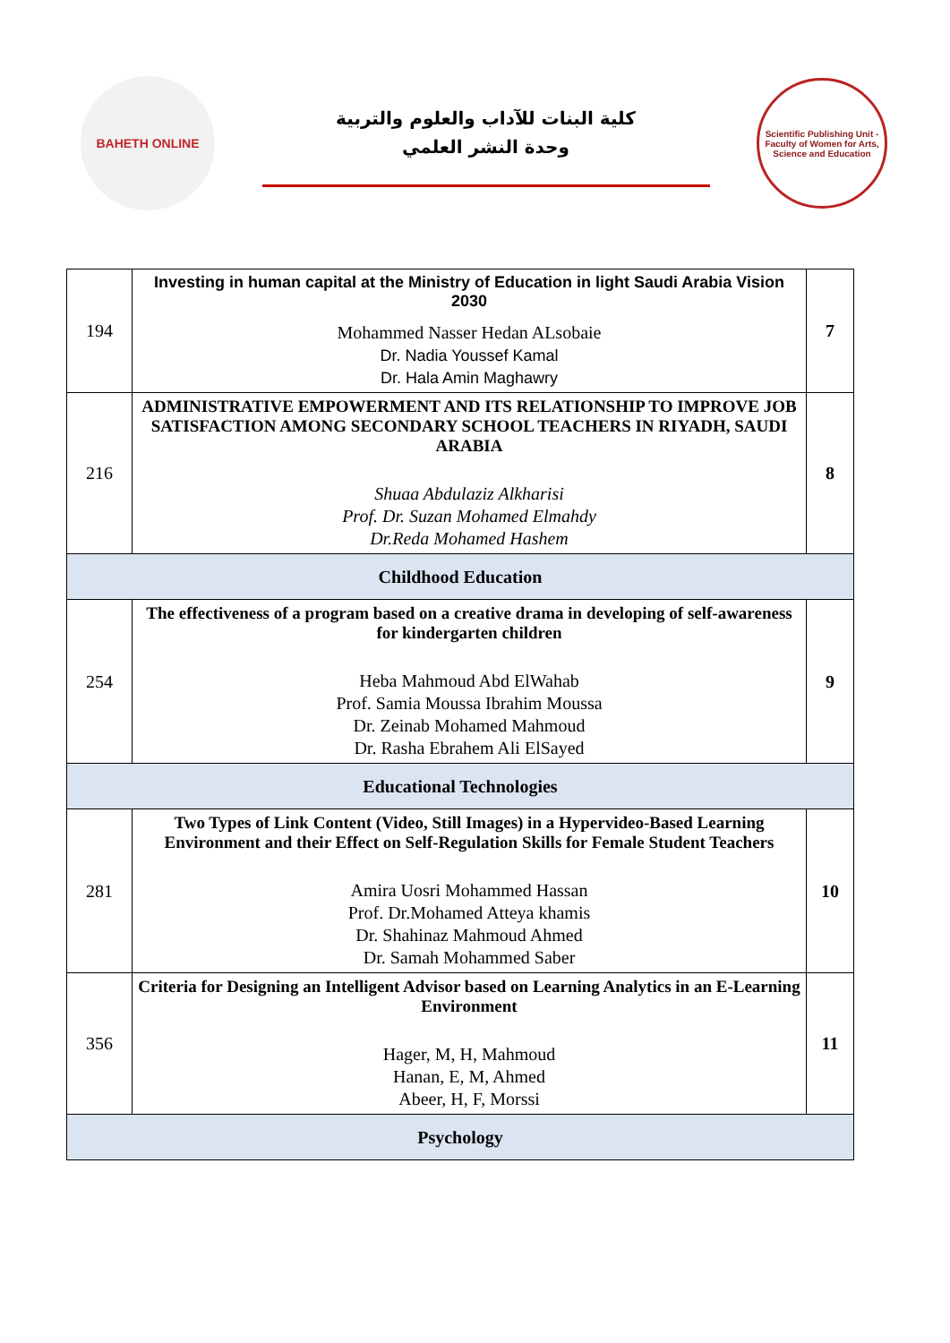BAHETH ONLINE
كلية البنات للآداب والعلوم والتربية
وحدة النشر العلمي
Scientific Publishing Unit - Faculty of Women for Arts, Science and Education
| 194 | Investing in human capital at the Ministry of Education in light Saudi Arabia Vision 2030 Mohammed Nasser Hedan ALsobaie Dr. Nadia Youssef Kamal Dr. Hala Amin Maghawry | 7 |
| 216 | ADMINISTRATIVE EMPOWERMENT AND ITS RELATIONSHIP TO IMPROVE JOB SATISFACTION AMONG SECONDARY SCHOOL TEACHERS IN RIYADH, SAUDI ARABIA Shuaa Abdulaziz Alkharisi Prof. Dr. Suzan Mohamed Elmahdy Dr.Reda Mohamed Hashem | 8 |
| Childhood Education | | |
| 254 | The effectiveness of a program based on a creative drama in developing of self-awareness for kindergarten children Heba Mahmoud Abd ElWahab Prof. Samia Moussa Ibrahim Moussa Dr. Zeinab Mohamed Mahmoud Dr. Rasha Ebrahem Ali ElSayed | 9 |
| Educational Technologies | | |
| 281 | Two Types of Link Content (Video, Still Images) in a Hypervideo-Based Learning Environment and their Effect on Self-Regulation Skills for Female Student Teachers Amira Uosri Mohammed Hassan Prof. Dr.Mohamed Atteya khamis Dr. Shahinaz Mahmoud Ahmed Dr. Samah Mohammed Saber | 10 |
| 356 | Criteria for Designing an Intelligent Advisor based on Learning Analytics in an E-Learning Environment Hager, M, H, Mahmoud Hanan, E, M, Ahmed Abeer, H, F, Morssi | 11 |
| Psychology | | |